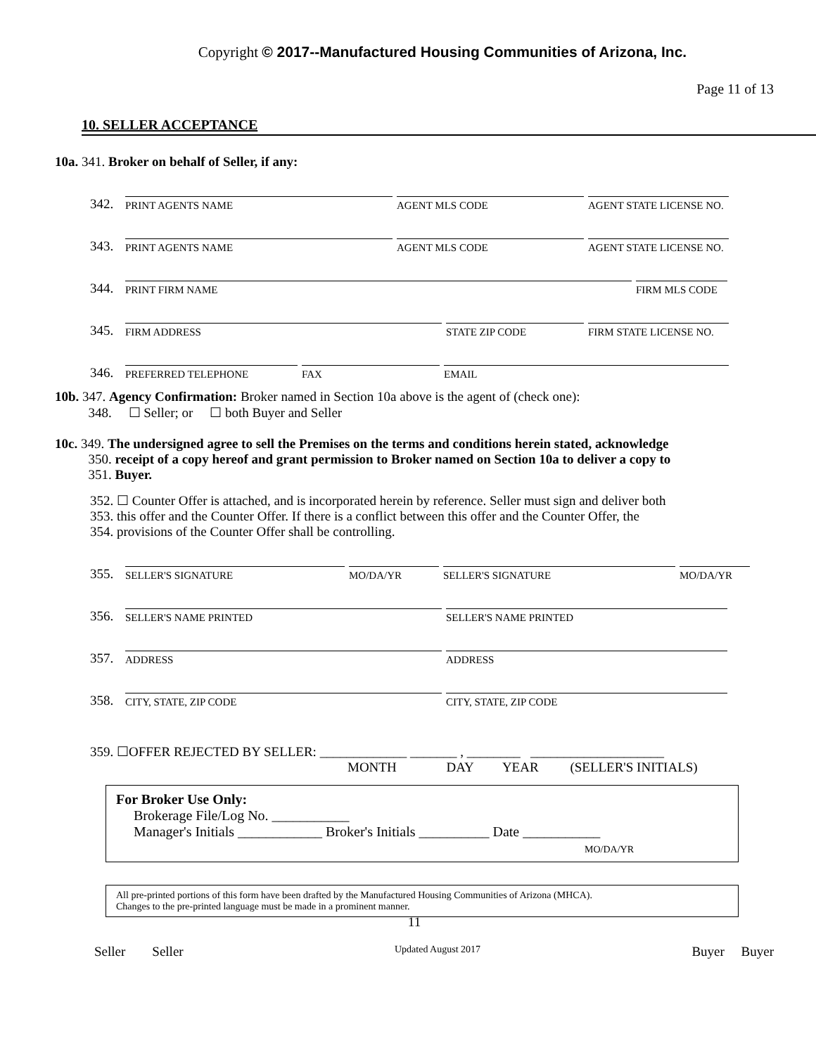Copyright © 2017--Manufactured Housing Communities of Arizona, Inc.
Page 11 of 13
10. SELLER ACCEPTANCE
10a. 341. Broker on behalf of Seller, if any:
342. PRINT AGENTS NAME AGENT MLS CODE AGENT STATE LICENSE NO.
343. PRINT AGENTS NAME AGENT MLS CODE AGENT STATE LICENSE NO.
344. PRINT FIRM NAME FIRM MLS CODE
345. FIRM ADDRESS STATE ZIP CODE FIRM STATE LICENSE NO.
346. PREFERRED TELEPHONE FAX EMAIL
10b. 347. Agency Confirmation: Broker named in Section 10a above is the agent of (check one):
348. ☐ Seller; or ☐ both Buyer and Seller
10c. 349. The undersigned agree to sell the Premises on the terms and conditions herein stated, acknowledge
350. receipt of a copy hereof and grant permission to Broker named on Section 10a to deliver a copy to
351. Buyer.
352. ☐ Counter Offer is attached, and is incorporated herein by reference. Seller must sign and deliver both
353. this offer and the Counter Offer. If there is a conflict between this offer and the Counter Offer, the
354. provisions of the Counter Offer shall be controlling.
355. SELLER'S SIGNATURE MO/DA/YR SELLER'S SIGNATURE MO/DA/YR
356. SELLER'S NAME PRINTED SELLER'S NAME PRINTED
357. ADDRESS ADDRESS
358. CITY, STATE, ZIP CODE CITY, STATE, ZIP CODE
359. ☐OFFER REJECTED BY SELLER: _____________ _______ , ________ ____________________
MONTH DAY YEAR (SELLER'S INITIALS)
For Broker Use Only:
Brokerage File/Log No. ___________
Manager's Initials ____________ Broker's Initials __________ Date ___________
MO/DA/YR
All pre-printed portions of this form have been drafted by the Manufactured Housing Communities of Arizona (MHCA).
Changes to the pre-printed language must be made in a prominent manner.
11
Seller Seller Updated August 2017 Buyer Buyer